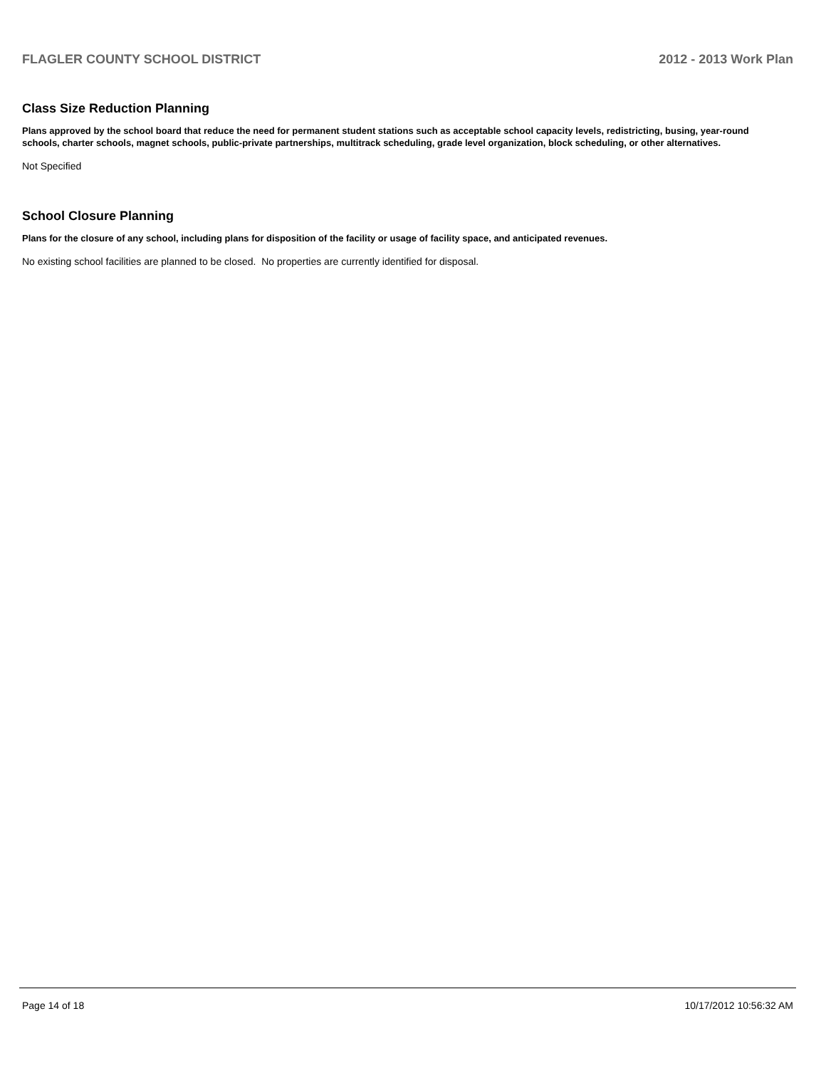FLAGLER COUNTY SCHOOL DISTRICT 2012 - 2013 Work Plan
Class Size Reduction Planning
Plans approved by the school board that reduce the need for permanent student stations such as acceptable school capacity levels, redistricting, busing, year-round schools, charter schools, magnet schools, public-private partnerships, multitrack scheduling, grade level organization, block scheduling, or other alternatives.
Not Specified
School Closure Planning
Plans for the closure of any school, including plans for disposition of the facility or usage of facility space, and anticipated revenues.
No existing school facilities are planned to be closed. No properties are currently identified for disposal.
Page 14 of 18 10/17/2012 10:56:32 AM